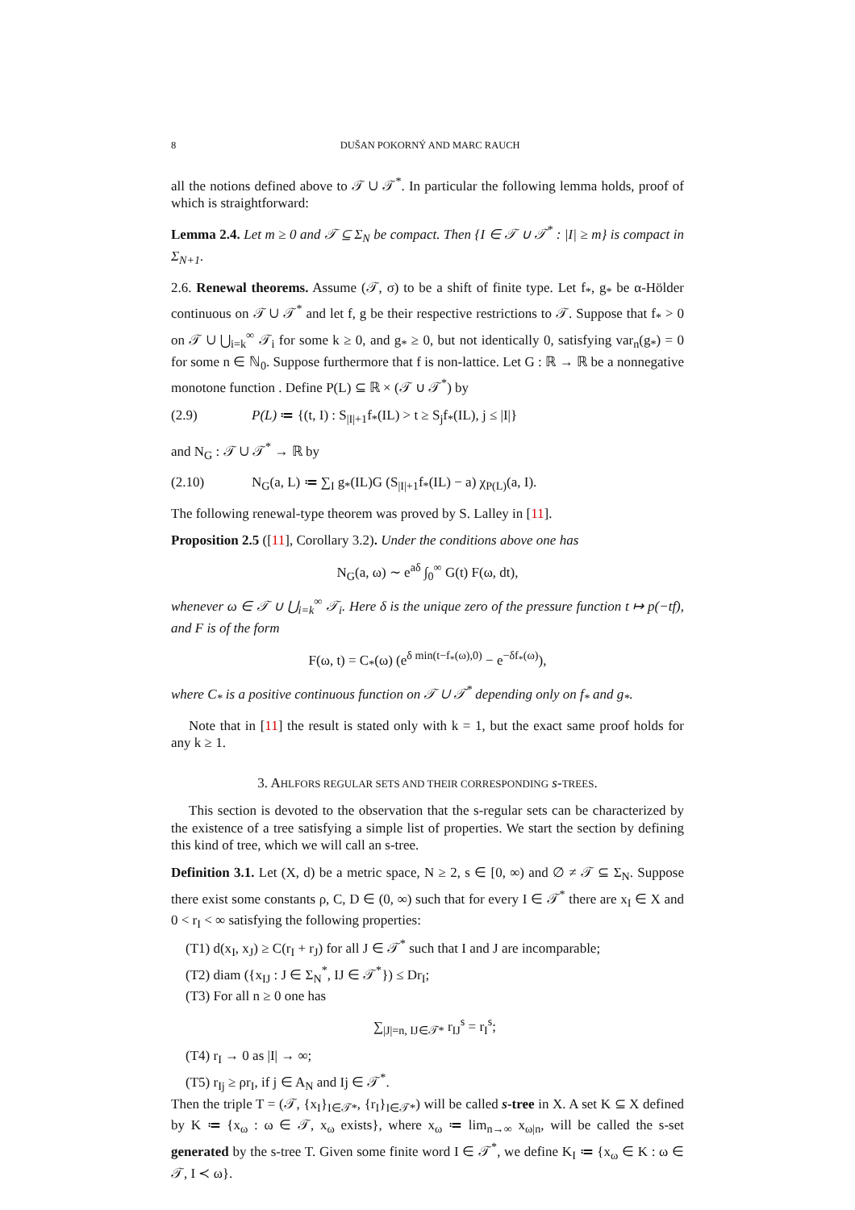8 DUŠAN POKORNÝ AND MARC RAUCH
all the notions defined above to 𝒯 ∪ 𝒯<sup>*</sup>. In particular the following lemma holds, proof of which is straightforward:
Lemma 2.4. Let m ≥ 0 and 𝒯 ⊆ Σ<sub>N</sub> be compact. Then {I ∈ 𝒯 ∪ 𝒯<sup>*</sup> : |I| ≥ m} is compact in Σ<sub>N+1</sub>.
2.6. Renewal theorems. Assume (𝒯, σ) to be a shift of finite type. Let f<sub>*</sub>, g<sub>*</sub> be α-Hölder continuous on 𝒯 ∪ 𝒯<sup>*</sup> and let f, g be their respective restrictions to 𝒯. Suppose that f<sub>*</sub> > 0 on 𝒯 ∪ ⋃<sub>i=k</sub><sup>∞</sup> 𝒯<sub>i</sub> for some k ≥ 0, and g<sub>*</sub> ≥ 0, but not identically 0, satisfying var<sub>n</sub>(g<sub>*</sub>) = 0 for some n ∈ ℕ<sub>0</sub>. Suppose furthermore that f is non-lattice. Let G : ℝ → ℝ be a nonnegative monotone function . Define P(L) ⊆ ℝ × (𝒯 ∪ 𝒯<sup>*</sup>) by
(2.9) P(L) ≔ {(t, I) : S<sub>|I|+1</sub>f<sub>*</sub>(IL) > t ≥ S<sub>j</sub>f<sub>*</sub>(IL), j ≤ |I|}
and N<sub>G</sub> : 𝒯 ∪ 𝒯<sup>*</sup> → ℝ by
(2.10) N<sub>G</sub>(a, L) ≔ ∑<sub>I</sub> g<sub>*</sub>(IL)G (S<sub>|I|+1</sub>f<sub>*</sub>(IL) − a) χ<sub>P(L)</sub>(a, I).
The following renewal-type theorem was proved by S. Lalley in [11].
Proposition 2.5 ([11], Corollary 3.2). Under the conditions above one has
N<sub>G</sub>(a, ω) ∼ e<sup>aδ</sup> ∫<sub>0</sub><sup>∞</sup> G(t) F(ω, dt),
whenever ω ∈ 𝒯 ∪ ⋃<sub>i=k</sub><sup>∞</sup> 𝒯<sub>i</sub>. Here δ is the unique zero of the pressure function t ↦ p(−tf), and F is of the form
F(ω, t) = C<sub>*</sub>(ω) (e<sup>δ min(t−f<sub>*</sub>(ω),0)</sup> − e<sup>−δf<sub>*</sub>(ω)</sup>),
where C<sub>*</sub> is a positive continuous function on 𝒯 ∪ 𝒯<sup>*</sup> depending only on f<sub>*</sub> and g<sub>*</sub>.
Note that in [11] the result is stated only with k = 1, but the exact same proof holds for any k ≥ 1.
3. AHLFORS REGULAR SETS AND THEIR CORRESPONDING s-TREES.
This section is devoted to the observation that the s-regular sets can be characterized by the existence of a tree satisfying a simple list of properties. We start the section by defining this kind of tree, which we will call an s-tree.
Definition 3.1. Let (X, d) be a metric space, N ≥ 2, s ∈ [0, ∞) and ∅ ≠ 𝒯 ⊆ Σ<sub>N</sub>. Suppose there exist some constants ρ, C, D ∈ (0, ∞) such that for every I ∈ 𝒯<sup>*</sup> there are x<sub>I</sub> ∈ X and 0 < r<sub>I</sub> < ∞ satisfying the following properties:
(T1) d(x<sub>I</sub>, x<sub>J</sub>) ≥ C(r<sub>I</sub> + r<sub>J</sub>) for all J ∈ 𝒯<sup>*</sup> such that I and J are incomparable;
(T2) diam ({x<sub>IJ</sub> : J ∈ Σ<sub>N</sub><sup>*</sup>, IJ ∈ 𝒯<sup>*</sup>}) ≤ Dr<sub>I</sub>;
(T3) For all n ≥ 0 one has
∑<sub>|J|=n, IJ∈𝒯*</sub> r<sub>IJ</sub><sup>s</sup> = r<sub>I</sub><sup>s</sup>;
(T4) r<sub>I</sub> → 0 as |I| → ∞;
(T5) r<sub>Ij</sub> ≥ ρr<sub>I</sub>, if j ∈ A<sub>N</sub> and Ij ∈ 𝒯<sup>*</sup>.
Then the triple T = (𝒯, {x<sub>I</sub>}<sub>I∈𝒯*</sub>, {r<sub>I</sub>}<sub>I∈𝒯*</sub>) will be called s-tree in X. A set K ⊆ X defined by K ≔ {x<sub>ω</sub> : ω ∈ 𝒯, x<sub>ω</sub> exists}, where x<sub>ω</sub> ≔ lim<sub>n→∞</sub> x<sub>ω|n</sub>, will be called the s-set generated by the s-tree T. Given some finite word I ∈ 𝒯<sup>*</sup>, we define K<sub>I</sub> ≔ {x<sub>ω</sub> ∈ K : ω ∈ 𝒯, I ≺ ω}.